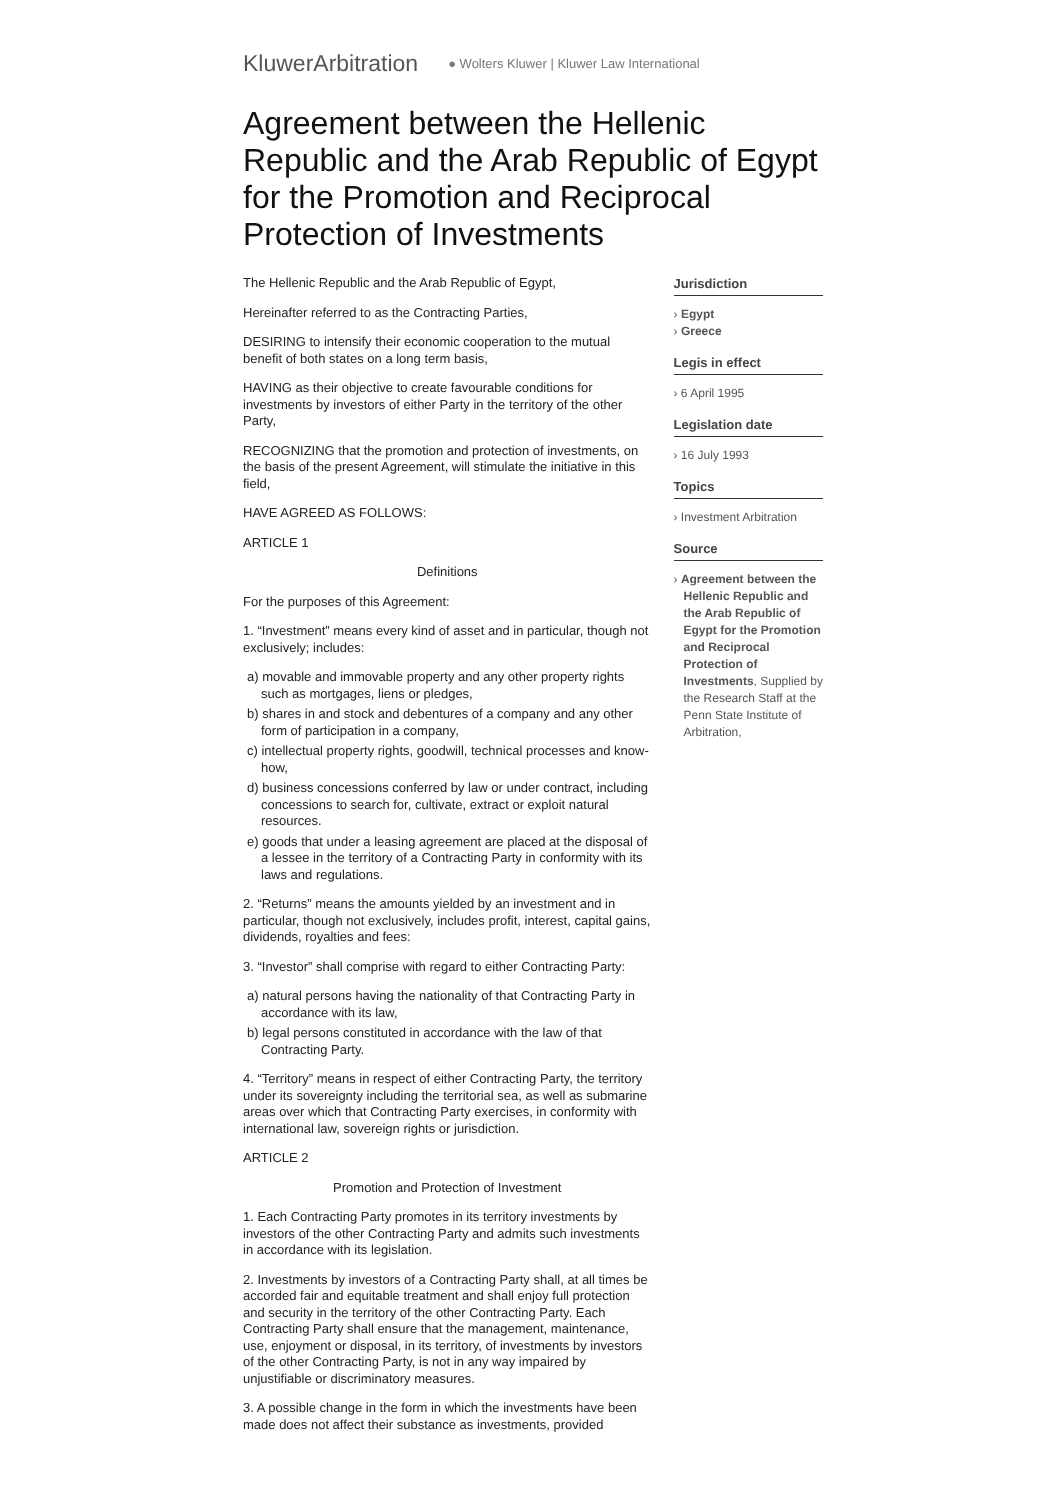KluwerArbitration ● Wolters Kluwer | Kluwer Law International
Agreement between the Hellenic Republic and the Arab Republic of Egypt for the Promotion and Reciprocal Protection of Investments
The Hellenic Republic and the Arab Republic of Egypt,
Hereinafter referred to as the Contracting Parties,
DESIRING to intensify their economic cooperation to the mutual benefit of both states on a long term basis,
HAVING as their objective to create favourable conditions for investments by investors of either Party in the territory of the other Party,
RECOGNIZING that the promotion and protection of investments, on the basis of the present Agreement, will stimulate the initiative in this field,
HAVE AGREED AS FOLLOWS:
ARTICLE 1
Definitions
For the purposes of this Agreement:
1. “Investment” means every kind of asset and in particular, though not exclusively; includes:
a) movable and immovable property and any other property rights such as mortgages, liens or pledges,
b) shares in and stock and debentures of a company and any other form of participation in a company,
c) intellectual property rights, goodwill, technical processes and know-how,
d) business concessions conferred by law or under contract, including concessions to search for, cultivate, extract or exploit natural resources.
e) goods that under a leasing agreement are placed at the disposal of a lessee in the territory of a Contracting Party in conformity with its laws and regulations.
2. “Returns” means the amounts yielded by an investment and in particular, though not exclusively, includes profit, interest, capital gains, dividends, royalties and fees:
3. “Investor” shall comprise with regard to either Contracting Party:
a) natural persons having the nationality of that Contracting Party in accordance with its law,
b) legal persons constituted in accordance with the law of that Contracting Party.
4. “Territory” means in respect of either Contracting Party, the territory under its sovereignty including the territorial sea, as well as submarine areas over which that Contracting Party exercises, in conformity with international law, sovereign rights or jurisdiction.
ARTICLE 2
Promotion and Protection of Investment
1. Each Contracting Party promotes in its territory investments by investors of the other Contracting Party and admits such investments in accordance with its legislation.
2. Investments by investors of a Contracting Party shall, at all times be accorded fair and equitable treatment and shall enjoy full protection and security in the territory of the other Contracting Party. Each Contracting Party shall ensure that the management, maintenance, use, enjoyment or disposal, in its territory, of investments by investors of the other Contracting Party, is not in any way impaired by unjustifiable or discriminatory measures.
3. A possible change in the form in which the investments have been made does not affect their substance as investments, provided
Jurisdiction
› Egypt
› Greece
Legis in effect
› 6 April 1995
Legislation date
› 16 July 1993
Topics
› Investment Arbitration
Source
› Agreement between the Hellenic Republic and the Arab Republic of Egypt for the Promotion and Reciprocal Protection of Investments, Supplied by the Research Staff at the Penn State Institute of Arbitration,